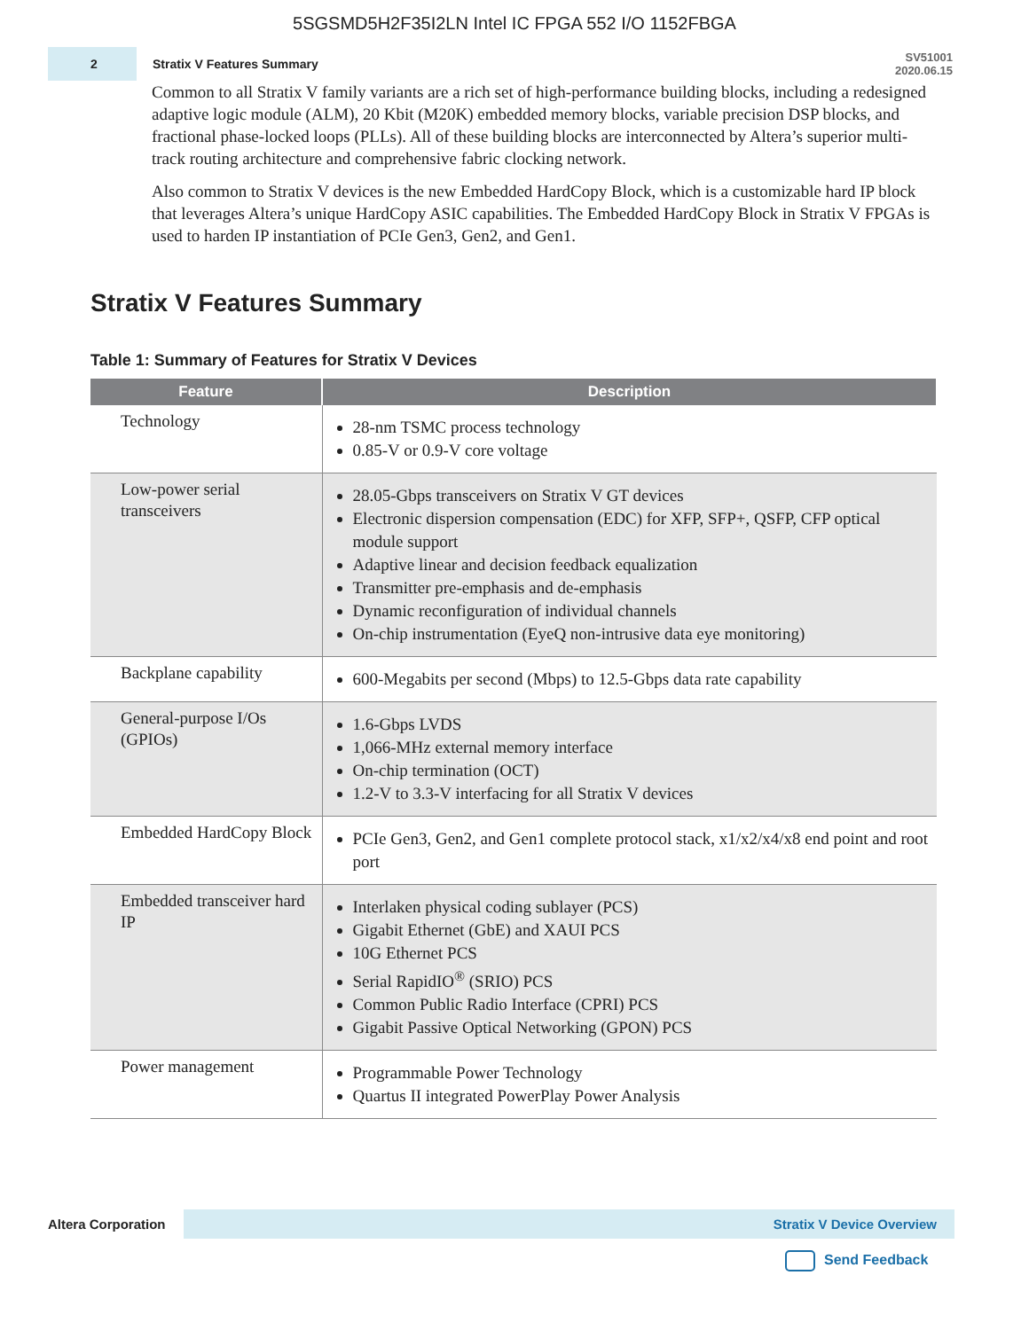5SGSMD5H2F35I2LN Intel IC FPGA 552 I/O 1152FBGA
2
Stratix V Features Summary
SV51001
2020.06.15
Common to all Stratix V family variants are a rich set of high-performance building blocks, including a redesigned adaptive logic module (ALM), 20 Kbit (M20K) embedded memory blocks, variable precision DSP blocks, and fractional phase-locked loops (PLLs). All of these building blocks are interconnected by Altera’s superior multi-track routing architecture and comprehensive fabric clocking network.
Also common to Stratix V devices is the new Embedded HardCopy Block, which is a customizable hard IP block that leverages Altera’s unique HardCopy ASIC capabilities. The Embedded HardCopy Block in Stratix V FPGAs is used to harden IP instantiation of PCIe Gen3, Gen2, and Gen1.
Stratix V Features Summary
Table 1: Summary of Features for Stratix V Devices
| Feature | Description |
| --- | --- |
| Technology | 28-nm TSMC process technology 0.85-V or 0.9-V core voltage |
| Low-power serial transceivers | 28.05-Gbps transceivers on Stratix V GT devices Electronic dispersion compensation (EDC) for XFP, SFP+, QSFP, CFP optical module support Adaptive linear and decision feedback equalization Transmitter pre-emphasis and de-emphasis Dynamic reconfiguration of individual channels On-chip instrumentation (EyeQ non-intrusive data eye monitoring) |
| Backplane capability | 600-Megabits per second (Mbps) to 12.5-Gbps data rate capability |
| General-purpose I/Os (GPIOs) | 1.6-Gbps LVDS 1,066-MHz external memory interface On-chip termination (OCT) 1.2-V to 3.3-V interfacing for all Stratix V devices |
| Embedded HardCopy Block | PCIe Gen3, Gen2, and Gen1 complete protocol stack, x1/x2/x4/x8 end point and root port |
| Embedded transceiver hard IP | Interlaken physical coding sublayer (PCS) Gigabit Ethernet (GbE) and XAUI PCS 10G Ethernet PCS Serial RapidIO<sup>®</sup> (SRIO) PCS Common Public Radio Interface (CPRI) PCS Gigabit Passive Optical Networking (GPON) PCS |
| Power management | Programmable Power Technology Quartus II integrated PowerPlay Power Analysis |
Altera Corporation
Stratix V Device Overview
Send Feedback